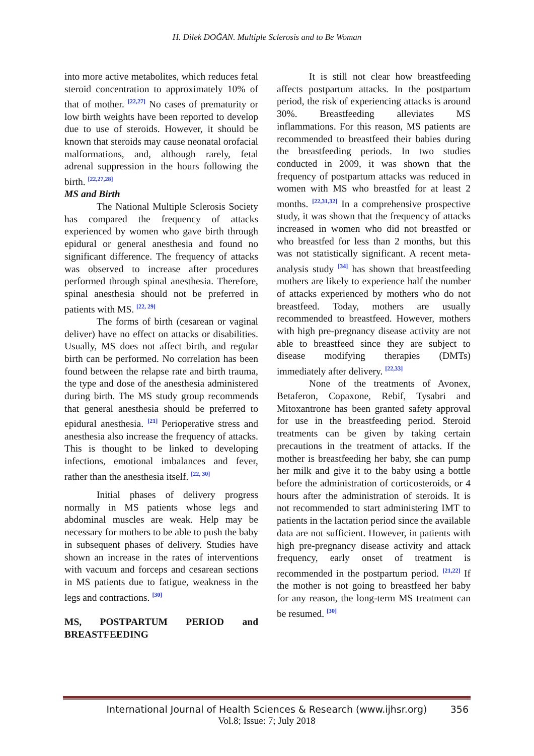H. Dilek DOĞAN. Multiple Sclerosis and to Be Woman
into more active metabolites, which reduces fetal steroid concentration to approximately 10% of that of mother. <sup>[22,27]</sup> No cases of prematurity or low birth weights have been reported to develop due to use of steroids. However, it should be known that steroids may cause neonatal orofacial malformations, and, although rarely, fetal adrenal suppression in the hours following the birth. <sup>[22,27,28]</sup>
MS and Birth
The National Multiple Sclerosis Society has compared the frequency of attacks experienced by women who gave birth through epidural or general anesthesia and found no significant difference. The frequency of attacks was observed to increase after procedures performed through spinal anesthesia. Therefore, spinal anesthesia should not be preferred in patients with MS. <sup>[22, 29]</sup>
The forms of birth (cesarean or vaginal deliver) have no effect on attacks or disabilities. Usually, MS does not affect birth, and regular birth can be performed. No correlation has been found between the relapse rate and birth trauma, the type and dose of the anesthesia administered during birth. The MS study group recommends that general anesthesia should be preferred to epidural anesthesia. <sup>[21]</sup> Perioperative stress and anesthesia also increase the frequency of attacks. This is thought to be linked to developing infections, emotional imbalances and fever, rather than the anesthesia itself. <sup>[22, 30]</sup>
Initial phases of delivery progress normally in MS patients whose legs and abdominal muscles are weak. Help may be necessary for mothers to be able to push the baby in subsequent phases of delivery. Studies have shown an increase in the rates of interventions with vacuum and forceps and cesarean sections in MS patients due to fatigue, weakness in the legs and contractions. <sup>[30]</sup>
MS, POSTPARTUM PERIOD and BREASTFEEDING
It is still not clear how breastfeeding affects postpartum attacks. In the postpartum period, the risk of experiencing attacks is around 30%. Breastfeeding alleviates MS inflammations. For this reason, MS patients are recommended to breastfeed their babies during the breastfeeding periods. In two studies conducted in 2009, it was shown that the frequency of postpartum attacks was reduced in women with MS who breastfed for at least 2 months. <sup>[22,31,32]</sup> In a comprehensive prospective study, it was shown that the frequency of attacks increased in women who did not breastfed or who breastfed for less than 2 months, but this was not statistically significant. A recent meta-analysis study <sup>[34]</sup> has shown that breastfeeding mothers are likely to experience half the number of attacks experienced by mothers who do not breastfeed. Today, mothers are usually recommended to breastfeed. However, mothers with high pre-pregnancy disease activity are not able to breastfeed since they are subject to disease modifying therapies (DMTs) immediately after delivery. <sup>[22,33]</sup>
None of the treatments of Avonex, Betaferon, Copaxone, Rebif, Tysabri and Mitoxantrone has been granted safety approval for use in the breastfeeding period. Steroid treatments can be given by taking certain precautions in the treatment of attacks. If the mother is breastfeeding her baby, she can pump her milk and give it to the baby using a bottle before the administration of corticosteroids, or 4 hours after the administration of steroids. It is not recommended to start administering IMT to patients in the lactation period since the available data are not sufficient. However, in patients with high pre-pregnancy disease activity and attack frequency, early onset of treatment is recommended in the postpartum period. <sup>[21,22]</sup> If the mother is not going to breastfeed her baby for any reason, the long-term MS treatment can be resumed. <sup>[30]</sup>
International Journal of Health Sciences & Research (www.ijhsr.org) 356
Vol.8; Issue: 7; July 2018